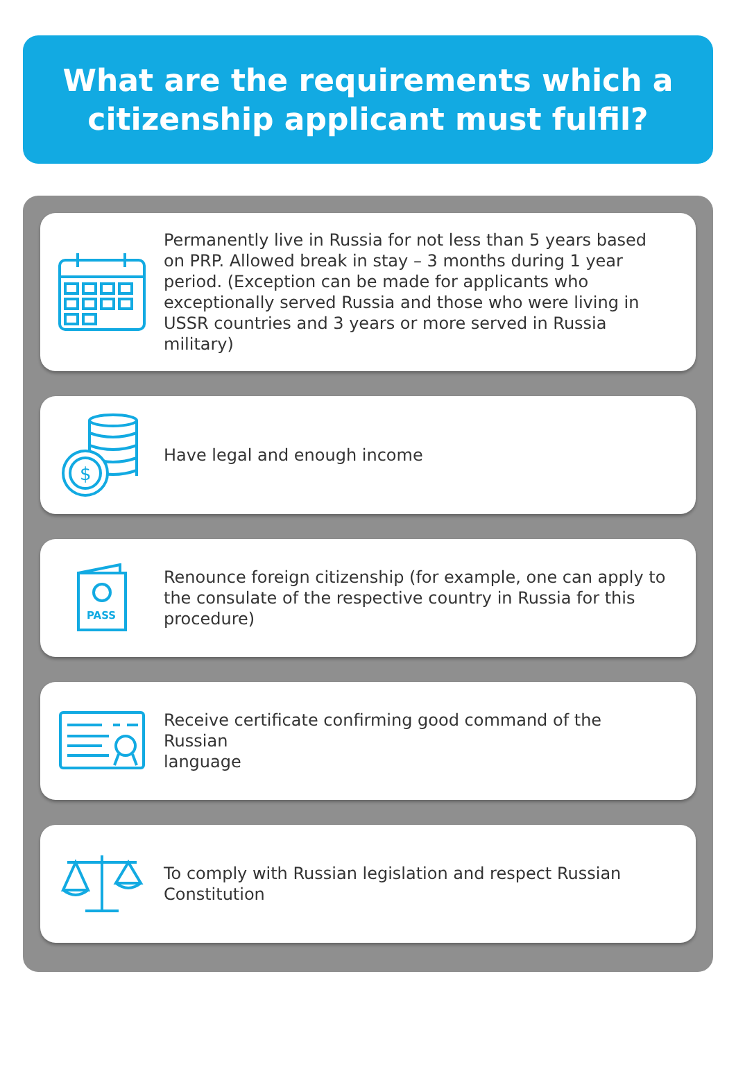What are the requirements which a
citizenship applicant must fulfil?
Permanently live in Russia for not less than 5 years based on PRP. Allowed break in stay – 3 months during 1 year period. (Exception can be made for applicants who exceptionally served Russia and those who were living in USSR countries and 3 years or more served in Russia military)
$
Have legal and enough income
PASS
Renounce foreign citizenship (for example, one can apply to the consulate of the respective country in Russia for this procedure)
Receive certificate confirming good command of the Russian
language
To comply with Russian legislation and respect Russian Constitution